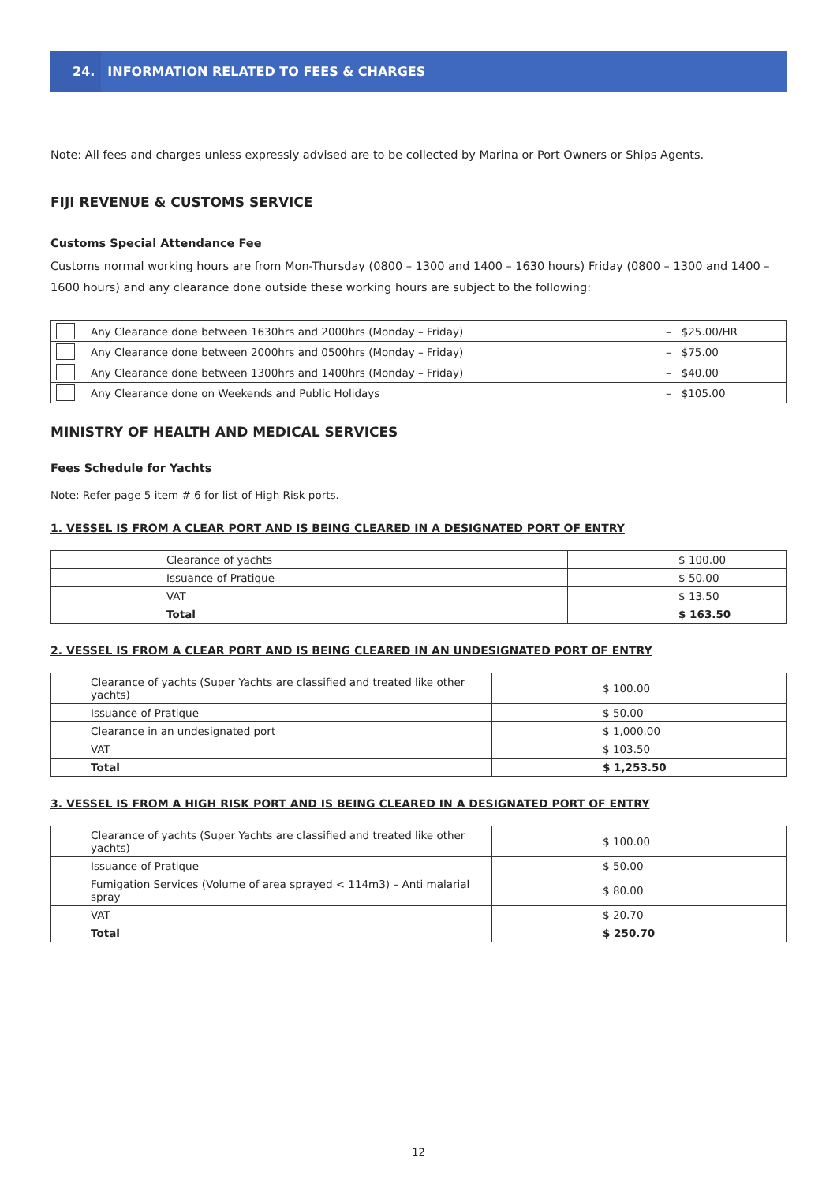24. INFORMATION RELATED TO FEES & CHARGES
Note: All fees and charges unless expressly advised are to be collected by Marina or Port Owners or Ships Agents.
FIJI REVENUE & CUSTOMS SERVICE
Customs Special Attendance Fee
Customs normal working hours are from Mon-Thursday (0800 – 1300 and 1400 – 1630 hours) Friday (0800 – 1300 and 1400 – 1600 hours) and any clearance done outside these working hours are subject to the following:
| | Any Clearance done between 1630hrs and 2000hrs (Monday – Friday) | – $25.00/HR |
| | Any Clearance done between 2000hrs and 0500hrs (Monday – Friday) | – $75.00 |
| | Any Clearance done between 1300hrs and 1400hrs (Monday – Friday) | – $40.00 |
| | Any Clearance done on Weekends and Public Holidays | – $105.00 |
MINISTRY OF HEALTH AND MEDICAL SERVICES
Fees Schedule for Yachts
Note: Refer page 5 item # 6 for list of High Risk ports.
1. VESSEL IS FROM A CLEAR PORT AND IS BEING CLEARED IN A DESIGNATED PORT OF ENTRY
| Clearance of yachts | $ 100.00 |
| Issuance of Pratique | $ 50.00 |
| VAT | $ 13.50 |
| Total | $ 163.50 |
2. VESSEL IS FROM A CLEAR PORT AND IS BEING CLEARED IN AN UNDESIGNATED PORT OF ENTRY
| Clearance of yachts (Super Yachts are classified and treated like other yachts) | $ 100.00 |
| Issuance of Pratique | $ 50.00 |
| Clearance in an undesignated port | $ 1,000.00 |
| VAT | $ 103.50 |
| Total | $ 1,253.50 |
3. VESSEL IS FROM A HIGH RISK PORT AND IS BEING CLEARED IN A DESIGNATED PORT OF ENTRY
| Clearance of yachts (Super Yachts are classified and treated like other yachts) | $ 100.00 |
| Issuance of Pratique | $ 50.00 |
| Fumigation Services (Volume of area sprayed < 114m3) – Anti malarial spray | $ 80.00 |
| VAT | $ 20.70 |
| Total | $ 250.70 |
12